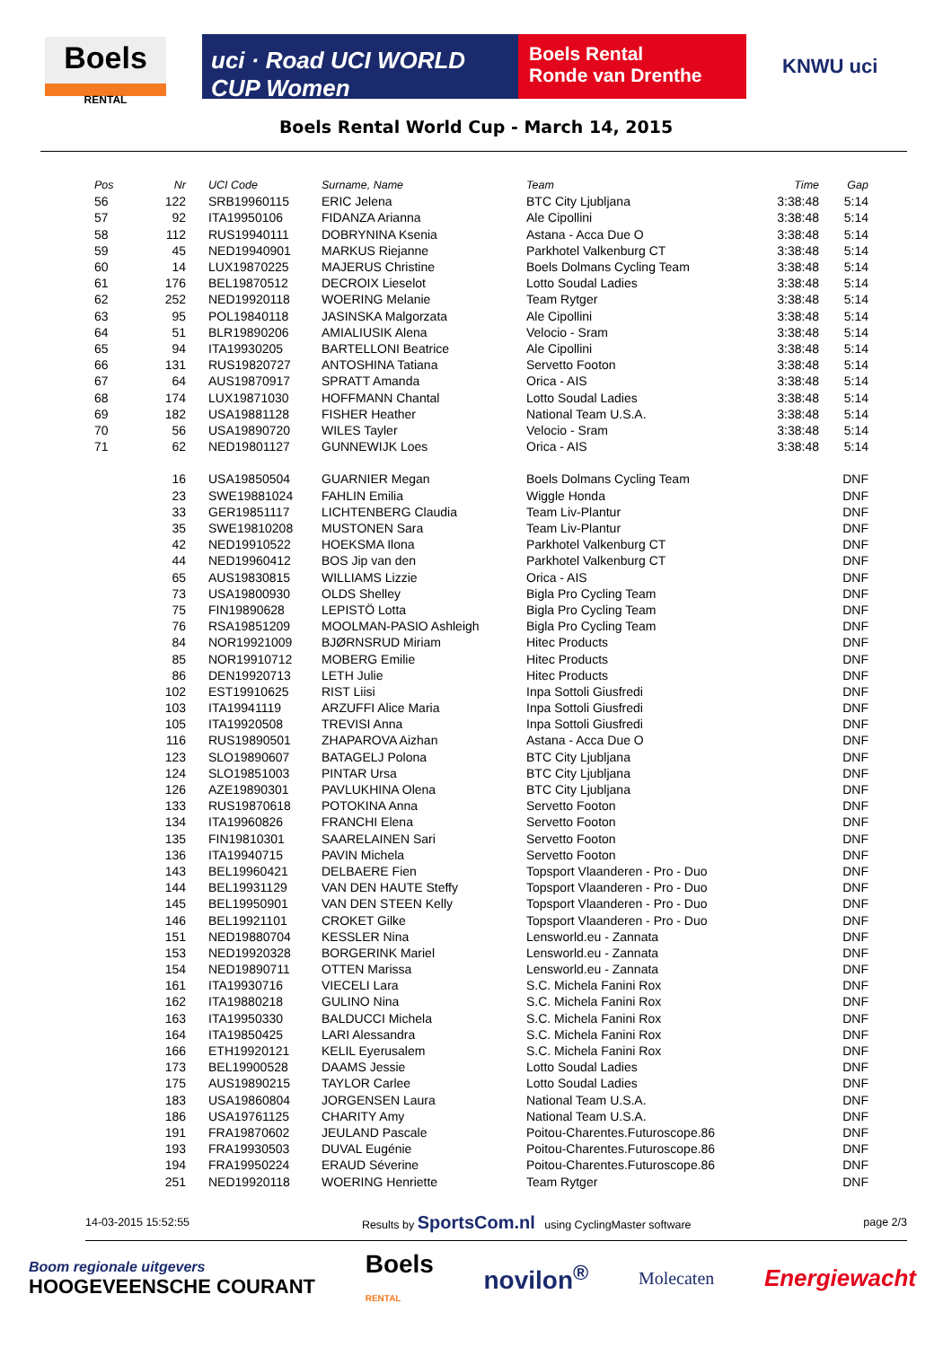Boels
RENTAL
uci · Road UCI WORLD CUP Women
Boels Rental
Ronde van Drenthe
KNWU uci
Boels Rental World Cup - March 14, 2015
| Pos | Nr | UCI Code | Surname, Name | Team | Time | Gap |
| --- | --- | --- | --- | --- | --- | --- |
| 56 | 122 | SRB19960115 | ERIC Jelena | BTC City Ljubljana | 3:38:48 | 5:14 |
| 57 | 92 | ITA19950106 | FIDANZA Arianna | Ale Cipollini | 3:38:48 | 5:14 |
| 58 | 112 | RUS19940111 | DOBRYNINA Ksenia | Astana - Acca Due O | 3:38:48 | 5:14 |
| 59 | 45 | NED19940901 | MARKUS Riejanne | Parkhotel Valkenburg CT | 3:38:48 | 5:14 |
| 60 | 14 | LUX19870225 | MAJERUS Christine | Boels Dolmans Cycling Team | 3:38:48 | 5:14 |
| 61 | 176 | BEL19870512 | DECROIX Lieselot | Lotto Soudal Ladies | 3:38:48 | 5:14 |
| 62 | 252 | NED19920118 | WOERING Melanie | Team Rytger | 3:38:48 | 5:14 |
| 63 | 95 | POL19840118 | JASINSKA Malgorzata | Ale Cipollini | 3:38:48 | 5:14 |
| 64 | 51 | BLR19890206 | AMIALIUSIK Alena | Velocio - Sram | 3:38:48 | 5:14 |
| 65 | 94 | ITA19930205 | BARTELLONI Beatrice | Ale Cipollini | 3:38:48 | 5:14 |
| 66 | 131 | RUS19820727 | ANTOSHINA Tatiana | Servetto Footon | 3:38:48 | 5:14 |
| 67 | 64 | AUS19870917 | SPRATT Amanda | Orica - AIS | 3:38:48 | 5:14 |
| 68 | 174 | LUX19871030 | HOFFMANN Chantal | Lotto Soudal Ladies | 3:38:48 | 5:14 |
| 69 | 182 | USA19881128 | FISHER Heather | National Team U.S.A. | 3:38:48 | 5:14 |
| 70 | 56 | USA19890720 | WILES Tayler | Velocio - Sram | 3:38:48 | 5:14 |
| 71 | 62 | NED19801127 | GUNNEWIJK Loes | Orica - AIS | 3:38:48 | 5:14 |
| | 16 | USA19850504 | GUARNIER Megan | Boels Dolmans Cycling Team | | DNF |
| | 23 | SWE19881024 | FAHLIN Emilia | Wiggle Honda | | DNF |
| | 33 | GER19851117 | LICHTENBERG Claudia | Team Liv-Plantur | | DNF |
| | 35 | SWE19810208 | MUSTONEN Sara | Team Liv-Plantur | | DNF |
| | 42 | NED19910522 | HOEKSMA Ilona | Parkhotel Valkenburg CT | | DNF |
| | 44 | NED19960412 | BOS Jip van den | Parkhotel Valkenburg CT | | DNF |
| | 65 | AUS19830815 | WILLIAMS Lizzie | Orica - AIS | | DNF |
| | 73 | USA19800930 | OLDS Shelley | Bigla Pro Cycling Team | | DNF |
| | 75 | FIN19890628 | LEPISTÖ Lotta | Bigla Pro Cycling Team | | DNF |
| | 76 | RSA19851209 | MOOLMAN-PASIO Ashleigh | Bigla Pro Cycling Team | | DNF |
| | 84 | NOR19921009 | BJØRNSRUD Miriam | Hitec Products | | DNF |
| | 85 | NOR19910712 | MOBERG Emilie | Hitec Products | | DNF |
| | 86 | DEN19920713 | LETH Julie | Hitec Products | | DNF |
| | 102 | EST19910625 | RIST Liisi | Inpa Sottoli Giusfredi | | DNF |
| | 103 | ITA19941119 | ARZUFFI Alice Maria | Inpa Sottoli Giusfredi | | DNF |
| | 105 | ITA19920508 | TREVISI Anna | Inpa Sottoli Giusfredi | | DNF |
| | 116 | RUS19890501 | ZHAPAROVA Aizhan | Astana - Acca Due O | | DNF |
| | 123 | SLO19890607 | BATAGELJ Polona | BTC City Ljubljana | | DNF |
| | 124 | SLO19851003 | PINTAR Ursa | BTC City Ljubljana | | DNF |
| | 126 | AZE19890301 | PAVLUKHINA Olena | BTC City Ljubljana | | DNF |
| | 133 | RUS19870618 | POTOKINA Anna | Servetto Footon | | DNF |
| | 134 | ITA19960826 | FRANCHI Elena | Servetto Footon | | DNF |
| | 135 | FIN19810301 | SAARELAINEN Sari | Servetto Footon | | DNF |
| | 136 | ITA19940715 | PAVIN Michela | Servetto Footon | | DNF |
| | 143 | BEL19960421 | DELBAERE Fien | Topsport Vlaanderen - Pro - Duo | | DNF |
| | 144 | BEL19931129 | VAN DEN HAUTE Steffy | Topsport Vlaanderen - Pro - Duo | | DNF |
| | 145 | BEL19950901 | VAN DEN STEEN Kelly | Topsport Vlaanderen - Pro - Duo | | DNF |
| | 146 | BEL19921101 | CROKET Gilke | Topsport Vlaanderen - Pro - Duo | | DNF |
| | 151 | NED19880704 | KESSLER Nina | Lensworld.eu - Zannata | | DNF |
| | 153 | NED19920328 | BORGERINK Mariel | Lensworld.eu - Zannata | | DNF |
| | 154 | NED19890711 | OTTEN Marissa | Lensworld.eu - Zannata | | DNF |
| | 161 | ITA19930716 | VIECELI Lara | S.C. Michela Fanini Rox | | DNF |
| | 162 | ITA19880218 | GULINO Nina | S.C. Michela Fanini Rox | | DNF |
| | 163 | ITA19950330 | BALDUCCI Michela | S.C. Michela Fanini Rox | | DNF |
| | 164 | ITA19850425 | LARI Alessandra | S.C. Michela Fanini Rox | | DNF |
| | 166 | ETH19920121 | KELIL Eyerusalem | S.C. Michela Fanini Rox | | DNF |
| | 173 | BEL19900528 | DAAMS Jessie | Lotto Soudal Ladies | | DNF |
| | 175 | AUS19890215 | TAYLOR Carlee | Lotto Soudal Ladies | | DNF |
| | 183 | USA19860804 | JORGENSEN Laura | National Team U.S.A. | | DNF |
| | 186 | USA19761125 | CHARITY Amy | National Team U.S.A. | | DNF |
| | 191 | FRA19870602 | JEULAND Pascale | Poitou-Charentes.Futuroscope.86 | | DNF |
| | 193 | FRA19930503 | DUVAL Eugénie | Poitou-Charentes.Futuroscope.86 | | DNF |
| | 194 | FRA19950224 | ERAUD Séverine | Poitou-Charentes.Futuroscope.86 | | DNF |
| | 251 | NED19920118 | WOERING Henriette | Team Rytger | | DNF |
14-03-2015 15:52:55 Results by SportsCom.nl using CyclingMaster software page 2/3
Boom regionale uitgevers
HOOGEVEENSCHE COURANT
Boels
RENTAL
novilon<sup>®</sup>
Molecaten
Energiewacht